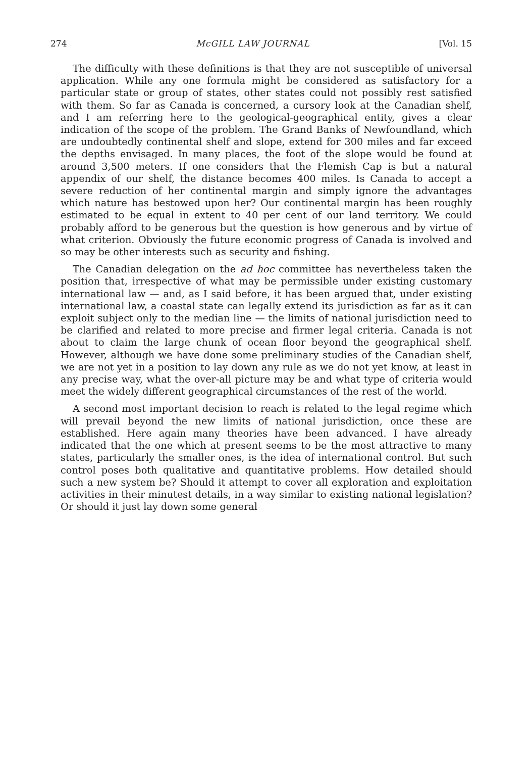274 McGILL LAW JOURNAL [Vol. 15
The difficulty with these definitions is that they are not susceptible of universal application. While any one formula might be considered as satisfactory for a particular state or group of states, other states could not possibly rest satisfied with them. So far as Canada is concerned, a cursory look at the Canadian shelf, and I am referring here to the geological-geographical entity, gives a clear indication of the scope of the problem. The Grand Banks of Newfoundland, which are undoubtedly continental shelf and slope, extend for 300 miles and far exceed the depths envisaged. In many places, the foot of the slope would be found at around 3,500 meters. If one considers that the Flemish Cap is but a natural appendix of our shelf, the distance becomes 400 miles. Is Canada to accept a severe reduction of her continental margin and simply ignore the advantages which nature has bestowed upon her? Our continental margin has been roughly estimated to be equal in extent to 40 per cent of our land territory. We could probably afford to be generous but the question is how generous and by virtue of what criterion. Obviously the future economic progress of Canada is involved and so may be other interests such as security and fishing.
The Canadian delegation on the ad hoc committee has nevertheless taken the position that, irrespective of what may be permissible under existing customary international law — and, as I said before, it has been argued that, under existing international law, a coastal state can legally extend its jurisdiction as far as it can exploit subject only to the median line — the limits of national jurisdiction need to be clarified and related to more precise and firmer legal criteria. Canada is not about to claim the large chunk of ocean floor beyond the geographical shelf. However, although we have done some preliminary studies of the Canadian shelf, we are not yet in a position to lay down any rule as we do not yet know, at least in any precise way, what the over-all picture may be and what type of criteria would meet the widely different geographical circumstances of the rest of the world.
A second most important decision to reach is related to the legal regime which will prevail beyond the new limits of national jurisdiction, once these are established. Here again many theories have been advanced. I have already indicated that the one which at present seems to be the most attractive to many states, particularly the smaller ones, is the idea of international control. But such control poses both qualitative and quantitative problems. How detailed should such a new system be? Should it attempt to cover all exploration and exploitation activities in their minutest details, in a way similar to existing national legislation? Or should it just lay down some general